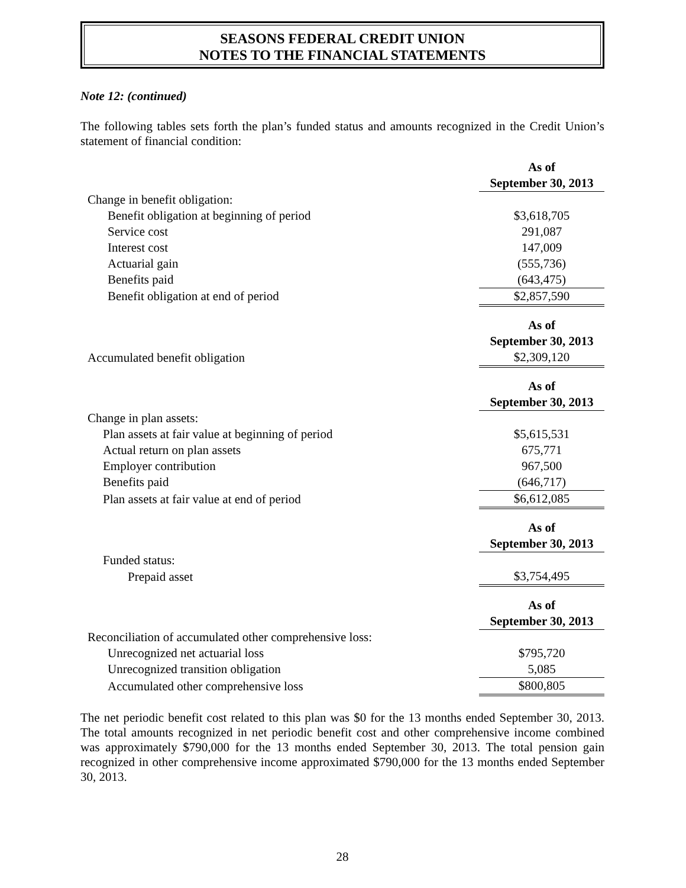SEASONS FEDERAL CREDIT UNION
NOTES TO THE FINANCIAL STATEMENTS
Note 12: (continued)
The following tables sets forth the plan’s funded status and amounts recognized in the Credit Union’s statement of financial condition:
| | As of |
| --- | --- |
| | September 30, 2013 |
| Change in benefit obligation: | |
| Benefit obligation at beginning of period | $3,618,705 |
| Service cost | 291,087 |
| Interest cost | 147,009 |
| Actuarial gain | (555,736) |
| Benefits paid | (643,475) |
| Benefit obligation at end of period | $2,857,590 |
| | As of |
| --- | --- |
| | September 30, 2013 |
| Accumulated benefit obligation | $2,309,120 |
| | As of |
| --- | --- |
| | September 30, 2013 |
| Change in plan assets: | |
| Plan assets at fair value at beginning of period | $5,615,531 |
| Actual return on plan assets | 675,771 |
| Employer contribution | 967,500 |
| Benefits paid | (646,717) |
| Plan assets at fair value at end of period | $6,612,085 |
| | As of |
| --- | --- |
| | September 30, 2013 |
| Funded status: | |
| Prepaid asset | $3,754,495 |
| | As of |
| --- | --- |
| | September 30, 2013 |
| Reconciliation of accumulated other comprehensive loss: | |
| Unrecognized net actuarial loss | $795,720 |
| Unrecognized transition obligation | 5,085 |
| Accumulated other comprehensive loss | $800,805 |
The net periodic benefit cost related to this plan was $0 for the 13 months ended September 30, 2013. The total amounts recognized in net periodic benefit cost and other comprehensive income combined was approximately $790,000 for the 13 months ended September 30, 2013. The total pension gain recognized in other comprehensive income approximated $790,000 for the 13 months ended September 30, 2013.
28